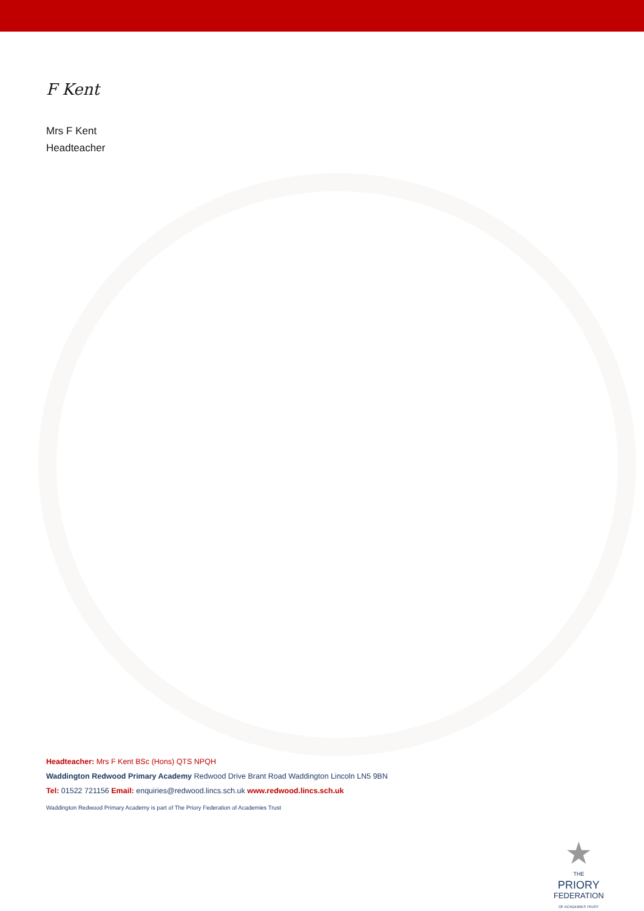F Kent
Mrs F Kent
Headteacher
Headteacher: Mrs F Kent BSc (Hons) QTS NPQH
Waddington Redwood Primary Academy Redwood Drive Brant Road Waddington Lincoln LN5 9BN
Tel: 01522 721156 Email: enquiries@redwood.lincs.sch.uk www.redwood.lincs.sch.uk
Waddington Redwood Primary Academy is part of The Priory Federation of Academies Trust
★
THE
PRIORY
FEDERATION
OF ACADEMIES TRUST